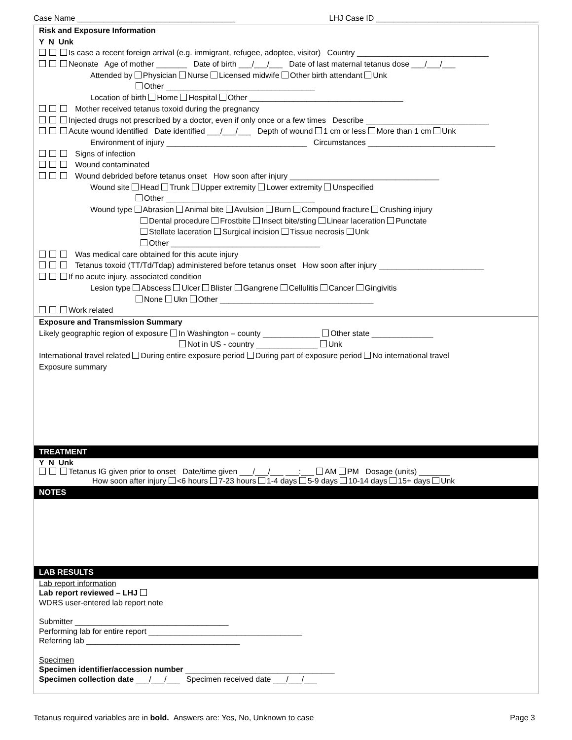Case Name ____________________________________ LHJ Case ID _____________________________________
Risk and Exposure Information
Y N Unk
Is case a recent foreign arrival (e.g. immigrant, refugee, adoptee, visitor) Country ______________________________
Neonate Age of mother _______ Date of birth ___/___/___ Date of last maternal tetanus dose ___/___/___
Attended by Physician Nurse Licensed midwife Other birth attendant Unk
Other __________________________________
Location of birth Home Hospital Other ___________________________________
Mother received tetanus toxoid during the pregnancy
Injected drugs not prescribed by a doctor, even if only once or a few times Describe ____________________________
Acute wound identified Date identified ___/___/___ Depth of wound 1 cm or less More than 1 cm Unk
Environment of injury ________________________________ Circumstances _____________________________
Signs of infection
Wound contaminated
Wound debrided before tetanus onset How soon after injury __________________________________
Wound site Head Trunk Upper extremity Lower extremity Unspecified
Other __________________________________
Wound type Abrasion Animal bite Avulsion Burn Compound fracture Crushing injury
Dental procedure Frostbite Insect bite/sting Linear laceration Punctate
Stellate laceration Surgical incision Tissue necrosis Unk
Other __________________________________
Was medical care obtained for this acute injury
Tetanus toxoid (TT/Td/Tdap) administered before tetanus onset How soon after injury ________________________
If no acute injury, associated condition
Lesion type Abscess Ulcer Blister Gangrene Cellulitis Cancer Gingivitis
None Ukn Other ___________________________________
Work related
Exposure and Transmission Summary
Likely geographic region of exposure In Washington – county _____________ Other state ______________
Not in US - country ______________ Unk
International travel related During entire exposure period During part of exposure period No international travel
Exposure summary
TREATMENT
Y N Unk
Tetanus IG given prior to onset Date/time given ___/___/___ ___:___ AM PM Dosage (units) _______
How soon after injury <6 hours 7-23 hours 1-4 days 5-9 days 10-14 days 15+ days Unk
NOTES
LAB RESULTS
Lab report information
Lab report reviewed – LHJ
WDRS user-entered lab report note
Submitter ___________________________________
Performing lab for entire report ___________________________________
Referring lab ___________________________________
Specimen
Specimen identifier/accession number __________________________________
Specimen collection date ___/___/___ Specimen received date ___/___/___
Tetanus required variables are in bold. Answers are: Yes, No, Unknown to case Page 3